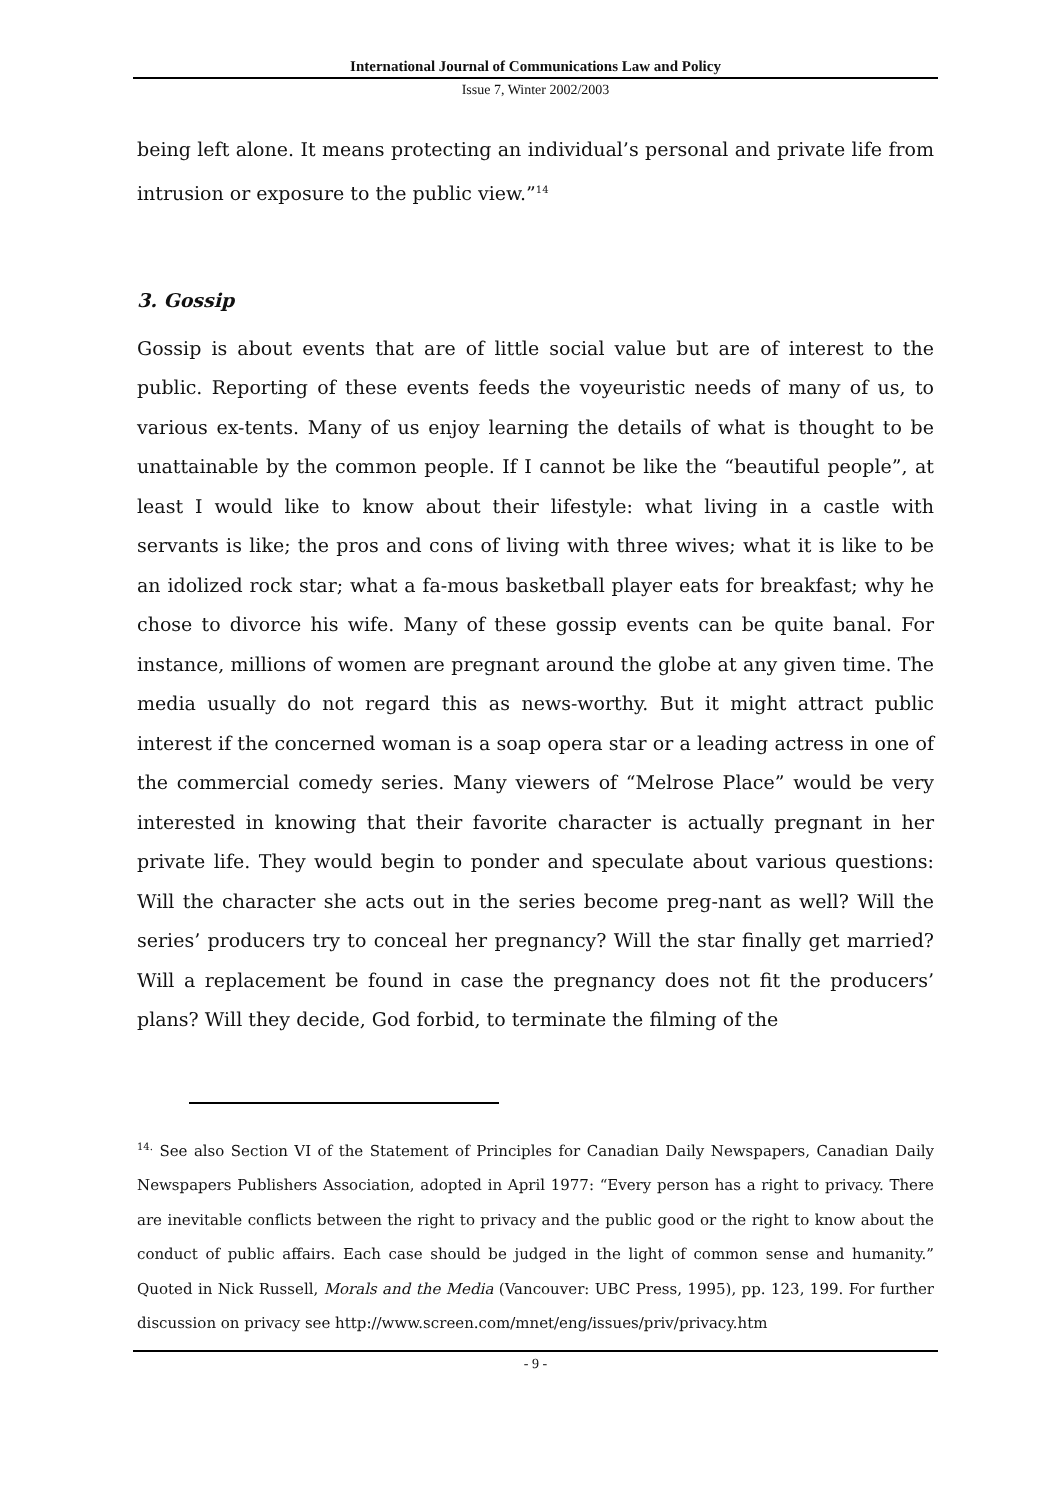International Journal of Communications Law and Policy
Issue 7, Winter 2002/2003
being left alone. It means protecting an individual’s personal and private life from intrusion or exposure to the public view.”<sup>14</sup>
3. Gossip
Gossip is about events that are of little social value but are of interest to the public. Reporting of these events feeds the voyeuristic needs of many of us, to various ex-tents. Many of us enjoy learning the details of what is thought to be unattainable by the common people. If I cannot be like the “beautiful people”, at least I would like to know about their lifestyle: what living in a castle with servants is like; the pros and cons of living with three wives; what it is like to be an idolized rock star; what a fa-mous basketball player eats for breakfast; why he chose to divorce his wife. Many of these gossip events can be quite banal. For instance, millions of women are pregnant around the globe at any given time. The media usually do not regard this as news-worthy. But it might attract public interest if the concerned woman is a soap opera star or a leading actress in one of the commercial comedy series. Many viewers of “Melrose Place” would be very interested in knowing that their favorite character is actually pregnant in her private life. They would begin to ponder and speculate about various questions: Will the character she acts out in the series become preg-nant as well? Will the series’ producers try to conceal her pregnancy? Will the star finally get married? Will a replacement be found in case the pregnancy does not fit the producers’ plans? Will they decide, God forbid, to terminate the filming of the
<sup>14.</sup> See also Section VI of the Statement of Principles for Canadian Daily Newspapers, Canadian Daily Newspapers Publishers Association, adopted in April 1977: “Every person has a right to privacy. There are inevitable conflicts between the right to privacy and the public good or the right to know about the conduct of public affairs. Each case should be judged in the light of common sense and humanity.” Quoted in Nick Russell, Morals and the Media (Vancouver: UBC Press, 1995), pp. 123, 199. For further discussion on privacy see http://www.screen.com/mnet/eng/issues/priv/privacy.htm
- 9 -